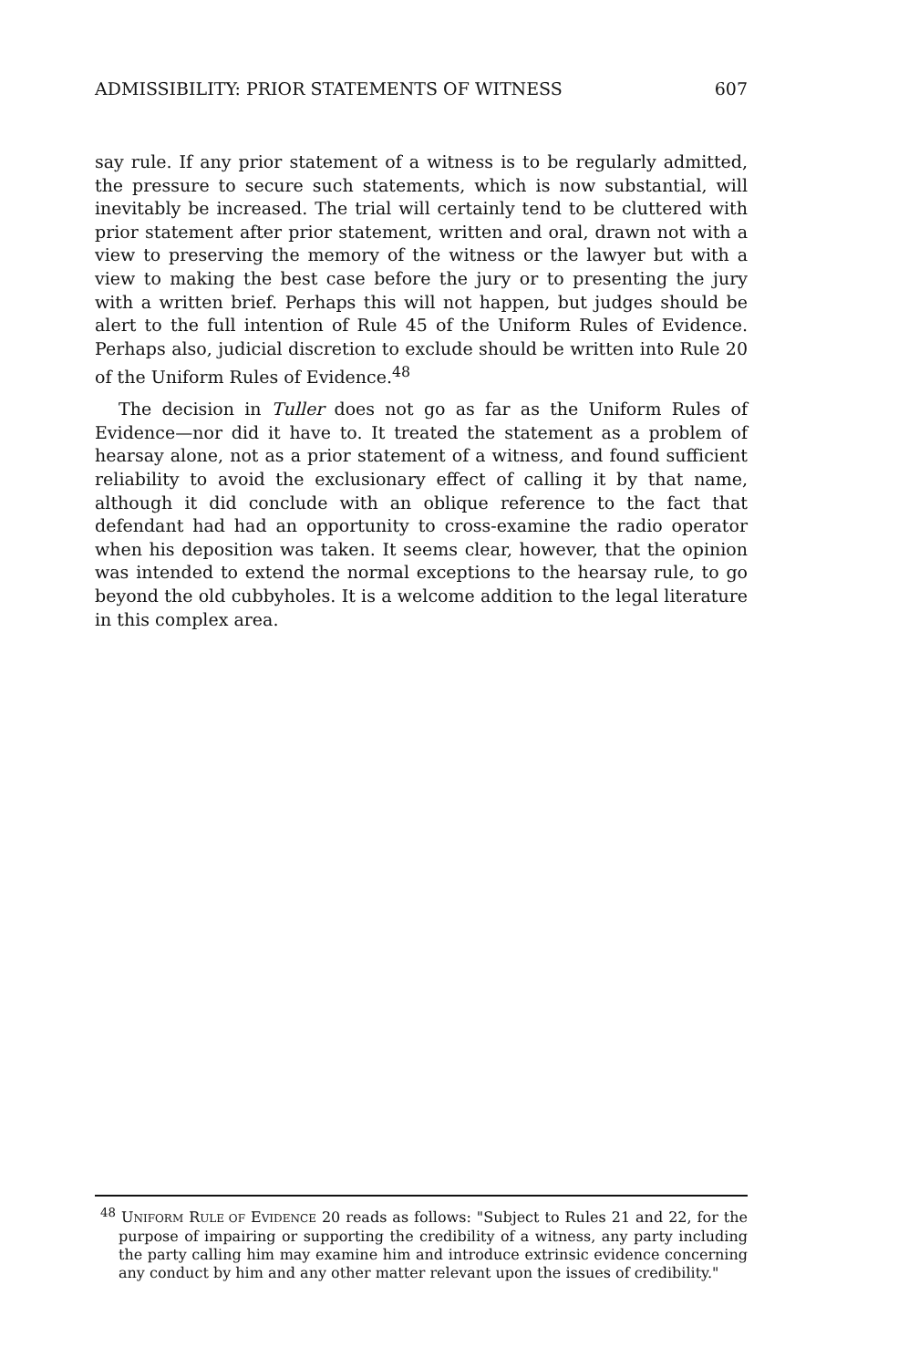ADMISSIBILITY: PRIOR STATEMENTS OF WITNESS 607
say rule. If any prior statement of a witness is to be regularly admitted, the pressure to secure such statements, which is now substantial, will inevitably be increased. The trial will certainly tend to be cluttered with prior statement after prior statement, written and oral, drawn not with a view to preserving the memory of the witness or the lawyer but with a view to making the best case before the jury or to presenting the jury with a written brief. Perhaps this will not happen, but judges should be alert to the full intention of Rule 45 of the Uniform Rules of Evidence. Perhaps also, judicial discretion to exclude should be written into Rule 20 of the Uniform Rules of Evidence.<sup>48</sup>
The decision in Tuller does not go as far as the Uniform Rules of Evidence—nor did it have to. It treated the statement as a problem of hearsay alone, not as a prior statement of a witness, and found sufficient reliability to avoid the exclusionary effect of calling it by that name, although it did conclude with an oblique reference to the fact that defendant had had an opportunity to cross-examine the radio operator when his deposition was taken. It seems clear, however, that the opinion was intended to extend the normal exceptions to the hearsay rule, to go beyond the old cubbyholes. It is a welcome addition to the legal literature in this complex area.
<sup>48</sup> UNIFORM RULE OF EVIDENCE 20 reads as follows: "Subject to Rules 21 and 22, for the purpose of impairing or supporting the credibility of a witness, any party including the party calling him may examine him and introduce extrinsic evidence concerning any conduct by him and any other matter relevant upon the issues of credibility."